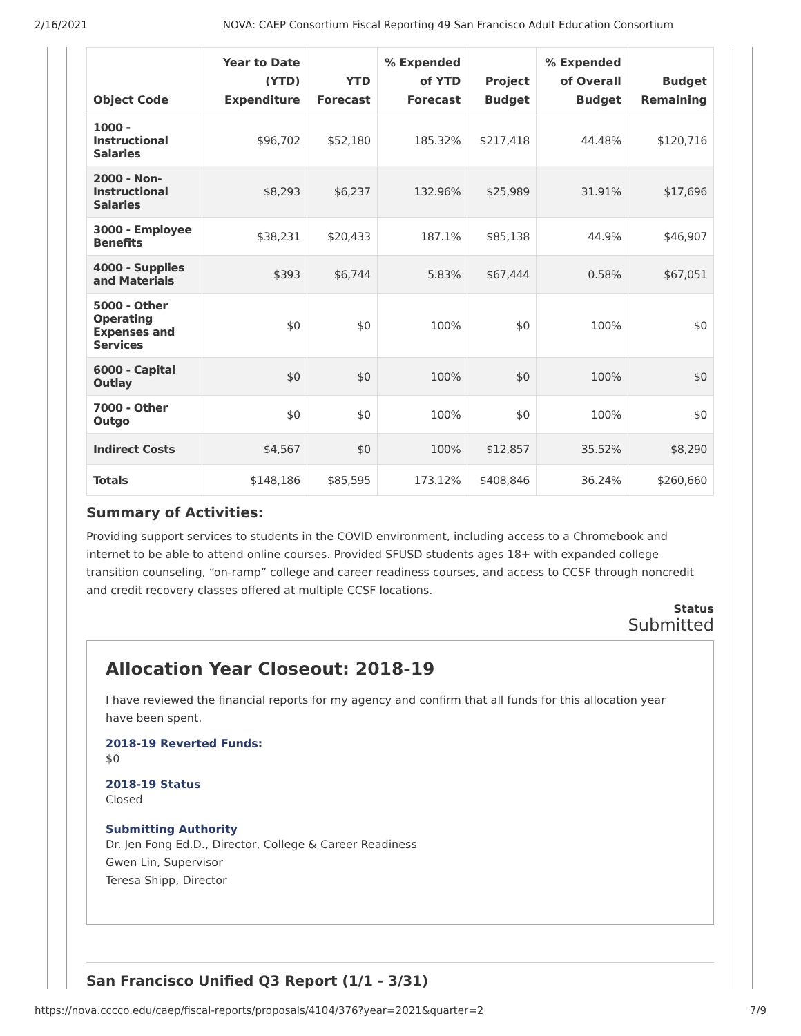2/16/2021 NOVA: CAEP Consortium Fiscal Reporting 49 San Francisco Adult Education Consortium
| Object Code | Year to Date (YTD) Expenditure | YTD Forecast | % Expended of YTD Forecast | Project Budget | % Expended of Overall Budget | Budget Remaining |
| --- | --- | --- | --- | --- | --- | --- |
| 1000 - Instructional Salaries | $96,702 | $52,180 | 185.32% | $217,418 | 44.48% | $120,716 |
| 2000 - Non-Instructional Salaries | $8,293 | $6,237 | 132.96% | $25,989 | 31.91% | $17,696 |
| 3000 - Employee Benefits | $38,231 | $20,433 | 187.1% | $85,138 | 44.9% | $46,907 |
| 4000 - Supplies and Materials | $393 | $6,744 | 5.83% | $67,444 | 0.58% | $67,051 |
| 5000 - Other Operating Expenses and Services | $0 | $0 | 100% | $0 | 100% | $0 |
| 6000 - Capital Outlay | $0 | $0 | 100% | $0 | 100% | $0 |
| 7000 - Other Outgo | $0 | $0 | 100% | $0 | 100% | $0 |
| Indirect Costs | $4,567 | $0 | 100% | $12,857 | 35.52% | $8,290 |
| Totals | $148,186 | $85,595 | 173.12% | $408,846 | 36.24% | $260,660 |
Summary of Activities:
Providing support services to students in the COVID environment, including access to a Chromebook and internet to be able to attend online courses. Provided SFUSD students ages 18+ with expanded college transition counseling, “on-ramp” college and career readiness courses, and access to CCSF through noncredit and credit recovery classes offered at multiple CCSF locations.
Status
Submitted
Allocation Year Closeout: 2018-19
I have reviewed the financial reports for my agency and confirm that all funds for this allocation year have been spent.
2018-19 Reverted Funds:
$0
2018-19 Status
Closed
Submitting Authority
Dr. Jen Fong Ed.D., Director, College & Career Readiness
Gwen Lin, Supervisor
Teresa Shipp, Director
San Francisco Unified Q3 Report (1/1 - 3/31)
https://nova.cccco.edu/caep/fiscal-reports/proposals/4104/376?year=2021&quarter=2 7/9